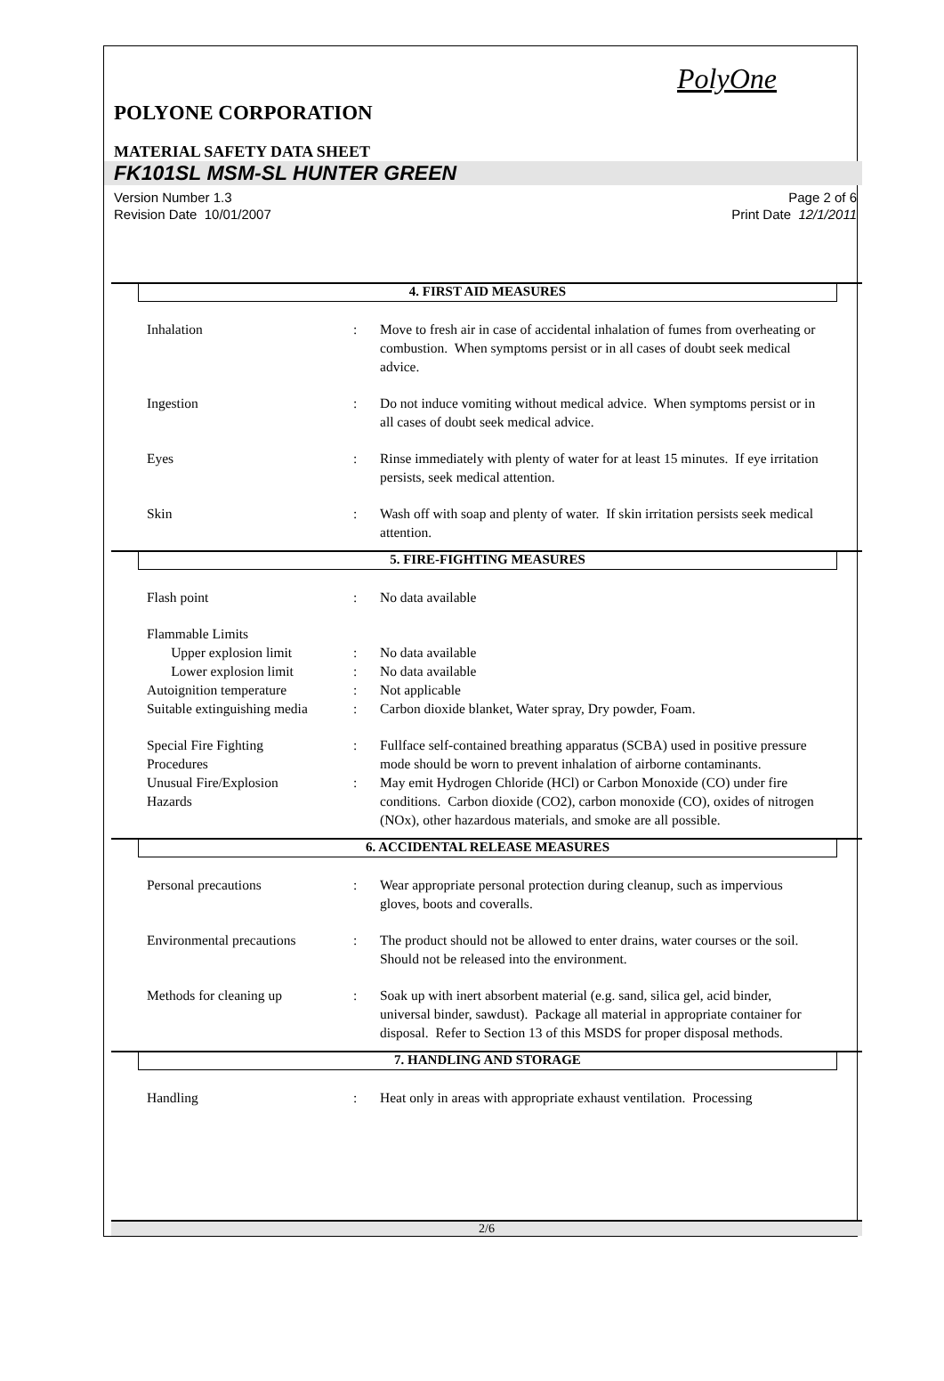PolyOne
POLYONE CORPORATION
MATERIAL SAFETY DATA SHEET
FK101SL MSM-SL HUNTER GREEN
Version Number 1.3
Revision Date 10/01/2007
Page 2 of 6
Print Date 12/1/2011
4. FIRST AID MEASURES
Inhalation : Move to fresh air in case of accidental inhalation of fumes from overheating or combustion. When symptoms persist or in all cases of doubt seek medical advice.
Ingestion : Do not induce vomiting without medical advice. When symptoms persist or in all cases of doubt seek medical advice.
Eyes : Rinse immediately with plenty of water for at least 15 minutes. If eye irritation persists, seek medical attention.
Skin : Wash off with soap and plenty of water. If skin irritation persists seek medical attention.
5. FIRE-FIGHTING MEASURES
Flash point : No data available
Flammable Limits
Upper explosion limit : No data available
Lower explosion limit : No data available
Autoignition temperature : Not applicable
Suitable extinguishing media
: Carbon dioxide blanket, Water spray, Dry powder, Foam.
Special Fire Fighting
Procedures
: Fullface self-contained breathing apparatus (SCBA) used in positive pressure mode should be worn to prevent inhalation of airborne contaminants.
Unusual Fire/Explosion
Hazards
: May emit Hydrogen Chloride (HCl) or Carbon Monoxide (CO) under fire conditions. Carbon dioxide (CO2), carbon monoxide (CO), oxides of nitrogen (NOx), other hazardous materials, and smoke are all possible.
6. ACCIDENTAL RELEASE MEASURES
Personal precautions : Wear appropriate personal protection during cleanup, such as impervious gloves, boots and coveralls.
Environmental precautions
: The product should not be allowed to enter drains, water courses or the soil. Should not be released into the environment.
Methods for cleaning up : Soak up with inert absorbent material (e.g. sand, silica gel, acid binder, universal binder, sawdust). Package all material in appropriate container for disposal. Refer to Section 13 of this MSDS for proper disposal methods.
7. HANDLING AND STORAGE
Handling : Heat only in areas with appropriate exhaust ventilation. Processing
2/6